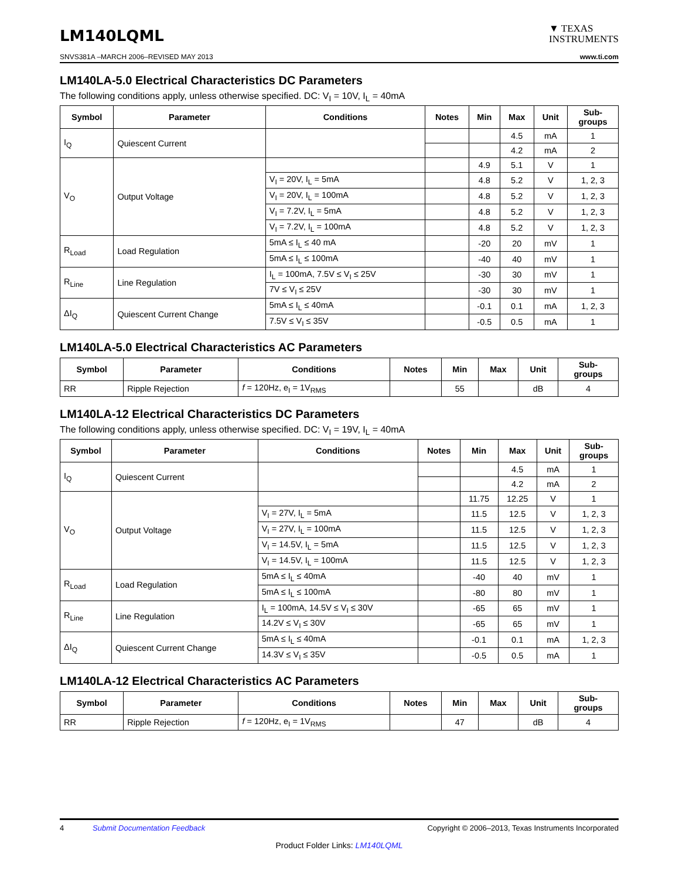LM140LQML
▼ TEXAS
INSTRUMENTS
SNVS381A –MARCH 2006–REVISED MAY 2013 www.ti.com
LM140LA-5.0 Electrical Characteristics DC Parameters
The following conditions apply, unless otherwise specified. DC: V<sub>I</sub> = 10V, I<sub>L</sub> = 40mA
| Symbol | Parameter | Conditions | Notes | Min | Max | Unit | Sub- groups |
| --- | --- | --- | --- | --- | --- | --- | --- |
| I<sub>Q</sub> | Quiescent Current | | | | 4.5 | mA | 1 |
| | | | | | 4.2 | mA | 2 |
| V<sub>O</sub> | Output Voltage | | | 4.9 | 5.1 | V | 1 |
| | | V<sub>I</sub> = 20V, I<sub>L</sub> = 5mA | | 4.8 | 5.2 | V | 1, 2, 3 |
| | | V<sub>I</sub> = 20V, I<sub>L</sub> = 100mA | | 4.8 | 5.2 | V | 1, 2, 3 |
| | | V<sub>I</sub> = 7.2V, I<sub>L</sub> = 5mA | | 4.8 | 5.2 | V | 1, 2, 3 |
| | | V<sub>I</sub> = 7.2V, I<sub>L</sub> = 100mA | | 4.8 | 5.2 | V | 1, 2, 3 |
| R<sub>Load</sub> | Load Regulation | 5mA ≤ I<sub>L</sub> ≤ 40 mA | | -20 | 20 | mV | 1 |
| | | 5mA ≤ I<sub>L</sub> ≤ 100mA | | -40 | 40 | mV | 1 |
| R<sub>Line</sub> | Line Regulation | I<sub>L</sub> = 100mA, 7.5V ≤ V<sub>I</sub> ≤ 25V | | -30 | 30 | mV | 1 |
| | | 7V ≤ V<sub>I</sub> ≤ 25V | | -30 | 30 | mV | 1 |
| ΔI<sub>Q</sub> | Quiescent Current Change | 5mA ≤ I<sub>L</sub> ≤ 40mA | | -0.1 | 0.1 | mA | 1, 2, 3 |
| | | 7.5V ≤ V<sub>I</sub> ≤ 35V | | -0.5 | 0.5 | mA | 1 |
LM140LA-5.0 Electrical Characteristics AC Parameters
| Symbol | Parameter | Conditions | Notes | Min | Max | Unit | Sub- groups |
| --- | --- | --- | --- | --- | --- | --- | --- |
| RR | Ripple Rejection | f = 120Hz, e<sub>I</sub> = 1V<sub>RMS</sub> | | 55 | | dB | 4 |
LM140LA-12 Electrical Characteristics DC Parameters
The following conditions apply, unless otherwise specified. DC: V<sub>I</sub> = 19V, I<sub>L</sub> = 40mA
| Symbol | Parameter | Conditions | Notes | Min | Max | Unit | Sub- groups |
| --- | --- | --- | --- | --- | --- | --- | --- |
| I<sub>Q</sub> | Quiescent Current | | | | 4.5 | mA | 1 |
| | | | | | 4.2 | mA | 2 |
| V<sub>O</sub> | Output Voltage | | | 11.75 | 12.25 | V | 1 |
| | | V<sub>I</sub> = 27V, I<sub>L</sub> = 5mA | | 11.5 | 12.5 | V | 1, 2, 3 |
| | | V<sub>I</sub> = 27V, I<sub>L</sub> = 100mA | | 11.5 | 12.5 | V | 1, 2, 3 |
| | | V<sub>I</sub> = 14.5V, I<sub>L</sub> = 5mA | | 11.5 | 12.5 | V | 1, 2, 3 |
| | | V<sub>I</sub> = 14.5V, I<sub>L</sub> = 100mA | | 11.5 | 12.5 | V | 1, 2, 3 |
| R<sub>Load</sub> | Load Regulation | 5mA ≤ I<sub>L</sub> ≤ 40mA | | -40 | 40 | mV | 1 |
| | | 5mA ≤ I<sub>L</sub> ≤ 100mA | | -80 | 80 | mV | 1 |
| R<sub>Line</sub> | Line Regulation | I<sub>L</sub> = 100mA, 14.5V ≤ V<sub>I</sub> ≤ 30V | | -65 | 65 | mV | 1 |
| | | 14.2V ≤ V<sub>I</sub> ≤ 30V | | -65 | 65 | mV | 1 |
| ΔI<sub>Q</sub> | Quiescent Current Change | 5mA ≤ I<sub>L</sub> ≤ 40mA | | -0.1 | 0.1 | mA | 1, 2, 3 |
| | | 14.3V ≤ V<sub>I</sub> ≤ 35V | | -0.5 | 0.5 | mA | 1 |
LM140LA-12 Electrical Characteristics AC Parameters
| Symbol | Parameter | Conditions | Notes | Min | Max | Unit | Sub- groups |
| --- | --- | --- | --- | --- | --- | --- | --- |
| RR | Ripple Rejection | f = 120Hz, e<sub>I</sub> = 1V<sub>RMS</sub> | | 47 | | dB | 4 |
4 Submit Documentation Feedback Copyright © 2006–2013, Texas Instruments Incorporated
Product Folder Links: LM140LQML